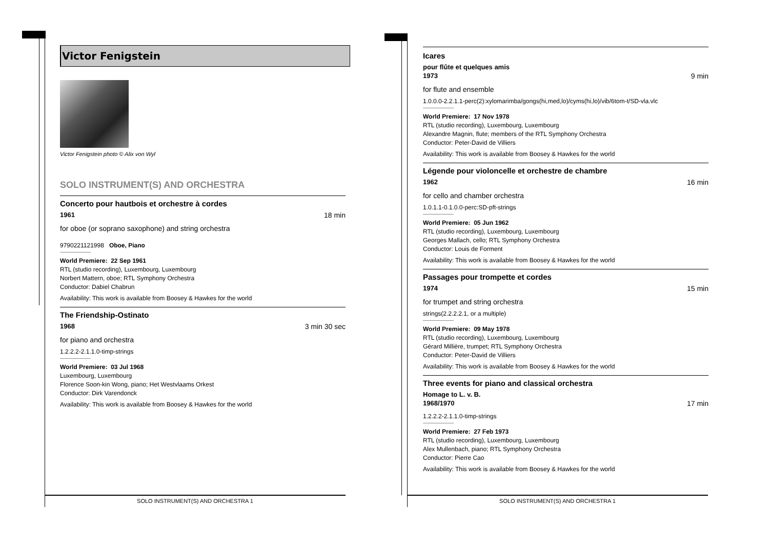Victor Fenigstein
Victor Fenigstein photo © Alix von Wyl
SOLO INSTRUMENT(S) AND ORCHESTRA
Concerto pour hautbois et orchestre à cordes
1961 18 min
for oboe (or soprano saxophone) and string orchestra
9790221121998 Oboe, Piano
World Premiere: 22 Sep 1961
RTL (studio recording), Luxembourg, Luxembourg
Norbert Mattern, oboe; RTL Symphony Orchestra
Conductor: Dabiel Chabrun
Availability: This work is available from Boosey & Hawkes for the world
The Friendship-Ostinato
1968 3 min 30 sec
for piano and orchestra
1.2.2.2-2.1.1.0-timp-strings
World Premiere: 03 Jul 1968
Luxembourg, Luxembourg
Florence Soon-kin Wong, piano; Het Westvlaams Orkest
Conductor: Dirk Varendonck
Availability: This work is available from Boosey & Hawkes for the world
Icares
pour flûte et quelques amis
1973 9 min
for flute and ensemble
1.0.0.0-2.2.1.1-perc(2):xylomarimba/gongs(hi,med,lo)/cyms(hi,lo)/vib/6tom-t/SD-vla.vlc
World Premiere: 17 Nov 1978
RTL (studio recording), Luxembourg, Luxembourg
Alexandre Magnin, flute; members of the RTL Symphony Orchestra
Conductor: Peter-David de Villiers
Availability: This work is available from Boosey & Hawkes for the world
Légende pour violoncelle et orchestre de chambre
1962 16 min
for cello and chamber orchestra
1.0.1.1-0.1.0.0-perc:SD-pft-strings
World Premiere: 05 Jun 1962
RTL (studio recording), Luxembourg, Luxembourg
Georges Mallach, cello; RTL Symphony Orchestra
Conductor: Louis de Forment
Availability: This work is available from Boosey & Hawkes for the world
Passages pour trompette et cordes
1974 15 min
for trumpet and string orchestra
strings(2.2.2.2.1, or a multiple)
World Premiere: 09 May 1978
RTL (studio recording), Luxembourg, Luxembourg
Gérard Millière, trumpet; RTL Symphony Orchestra
Conductor: Peter-David de Villiers
Availability: This work is available from Boosey & Hawkes for the world
Three events for piano and classical orchestra
Homage to L. v. B.
1968/1970 17 min
1.2.2.2-2.1.1.0-timp-strings
World Premiere: 27 Feb 1973
RTL (studio recording), Luxembourg, Luxembourg
Alex Mullenbach, piano; RTL Symphony Orchestra
Conductor: Pierre Cao
Availability: This work is available from Boosey & Hawkes for the world
SOLO INSTRUMENT(S) AND ORCHESTRA 1 SOLO INSTRUMENT(S) AND ORCHESTRA 1